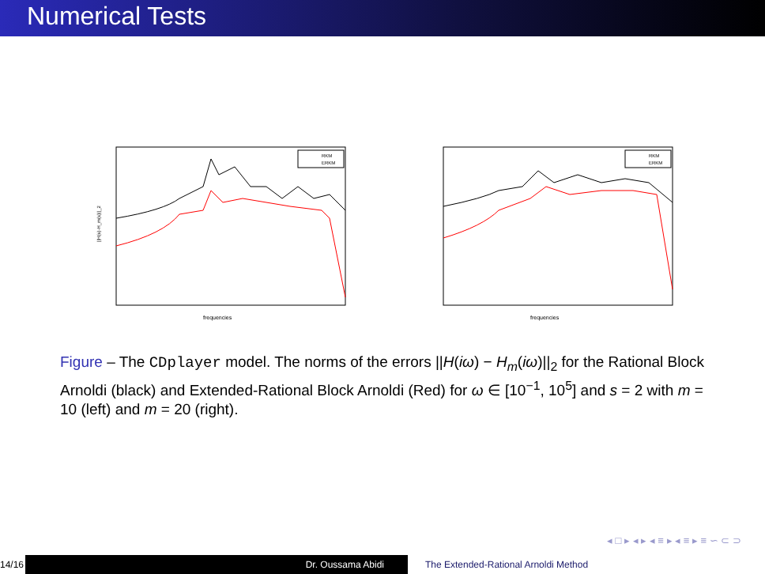Numerical Tests
||H(s)-H_m(s)||_2
frequencies
RKM
ERKM
frequencies
RKM
ERKM
Figure – The CDplayer model. The norms of the errors ||H(iω) − H<sub>m</sub>(iω)||<sub>2</sub> for the Rational Block Arnoldi (black) and Extended-Rational Block Arnoldi (Red) for ω ∈ [10<sup>−1</sup>, 10<sup>5</sup>] and s = 2 with m = 10 (left) and m = 20 (right).
◂ □ ▸ ◂ ▸ ◂ ≡ ▸ ◂ ≡ ▸ ≡ ∽ ⊂ ⊃
14/16
Dr. Oussama Abidi The Extended-Rational Arnoldi Method